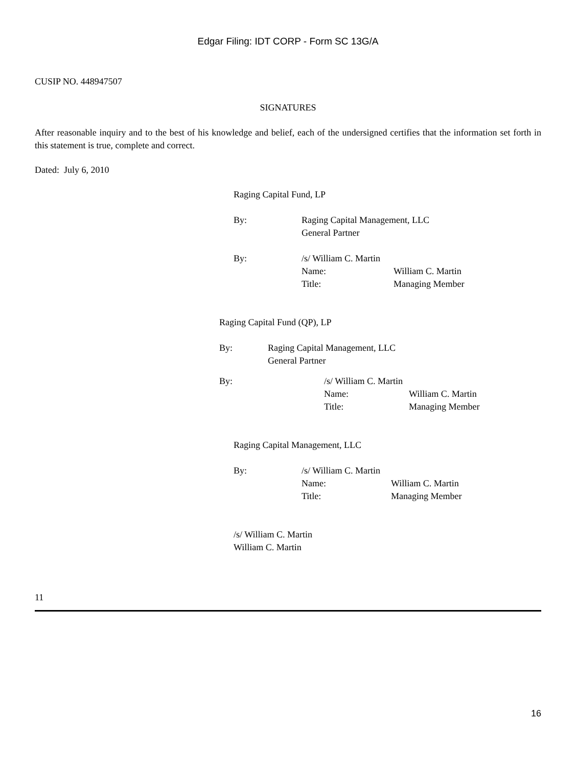Edgar Filing: IDT CORP - Form SC 13G/A
CUSIP NO. 448947507
SIGNATURES
After reasonable inquiry and to the best of his knowledge and belief, each of the undersigned certifies that the information set forth in this statement is true, complete and correct.
Dated: July 6, 2010
Raging Capital Fund, LP
By: Raging Capital Management, LLC
General Partner
By: /s/ William C. Martin Name: William C. Martin Title: Managing Member
Raging Capital Fund (QP), LP
By: Raging Capital Management, LLC
General Partner
By: /s/ William C. Martin Name: William C. Martin Title: Managing Member
Raging Capital Management, LLC
By: /s/ William C. Martin Name: William C. Martin Title: Managing Member
/s/ William C. Martin
William C. Martin
11
16